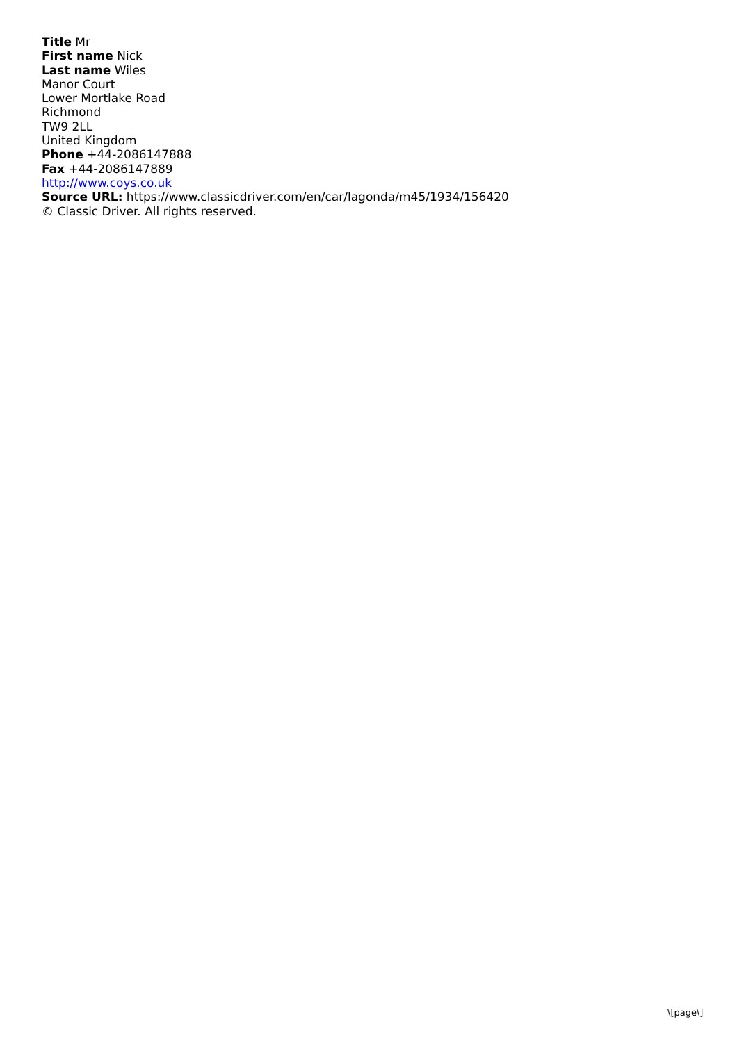Title Mr
First name Nick
Last name Wiles
Manor Court
Lower Mortlake Road
Richmond
TW9 2LL
United Kingdom
Phone +44-2086147888
Fax +44-2086147889
http://www.coys.co.uk
Source URL: https://www.classicdriver.com/en/car/lagonda/m45/1934/156420
© Classic Driver. All rights reserved.
\[page\]